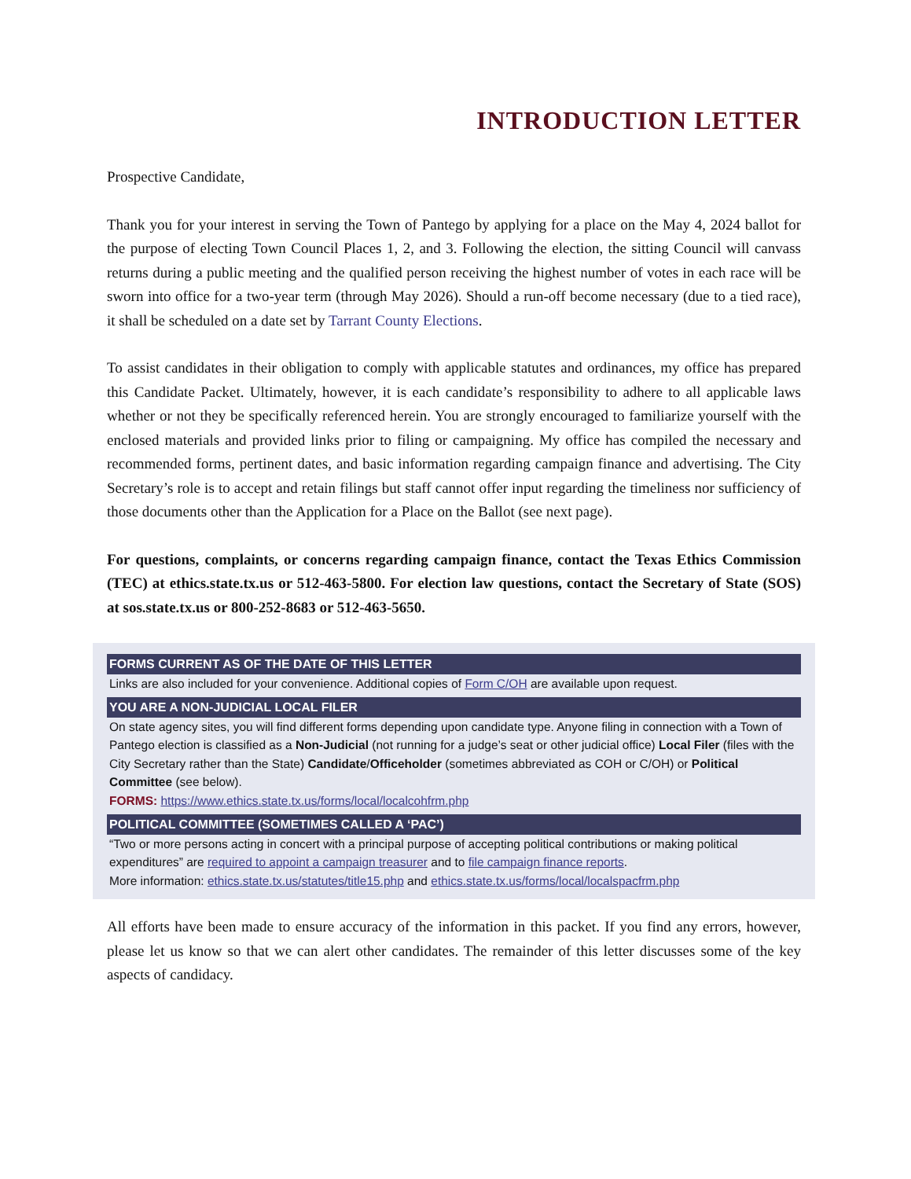INTRODUCTION LETTER
Prospective Candidate,
Thank you for your interest in serving the Town of Pantego by applying for a place on the May 4, 2024 ballot for the purpose of electing Town Council Places 1, 2, and 3. Following the election, the sitting Council will canvass returns during a public meeting and the qualified person receiving the highest number of votes in each race will be sworn into office for a two-year term (through May 2026). Should a run-off become necessary (due to a tied race), it shall be scheduled on a date set by Tarrant County Elections.
To assist candidates in their obligation to comply with applicable statutes and ordinances, my office has prepared this Candidate Packet. Ultimately, however, it is each candidate’s responsibility to adhere to all applicable laws whether or not they be specifically referenced herein. You are strongly encouraged to familiarize yourself with the enclosed materials and provided links prior to filing or campaigning. My office has compiled the necessary and recommended forms, pertinent dates, and basic information regarding campaign finance and advertising. The City Secretary’s role is to accept and retain filings but staff cannot offer input regarding the timeliness nor sufficiency of those documents other than the Application for a Place on the Ballot (see next page).
For questions, complaints, or concerns regarding campaign finance, contact the Texas Ethics Commission (TEC) at ethics.state.tx.us or 512-463-5800. For election law questions, contact the Secretary of State (SOS) at sos.state.tx.us or 800-252-8683 or 512-463-5650.
FORMS CURRENT AS OF THE DATE OF THIS LETTER
Links are also included for your convenience. Additional copies of Form C/OH are available upon request.
YOU ARE A NON-JUDICIAL LOCAL FILER
On state agency sites, you will find different forms depending upon candidate type. Anyone filing in connection with a Town of Pantego election is classified as a Non-Judicial (not running for a judge’s seat or other judicial office) Local Filer (files with the City Secretary rather than the State) Candidate/Officeholder (sometimes abbreviated as COH or C/OH) or Political Committee (see below).
FORMS: https://www.ethics.state.tx.us/forms/local/localcohfrm.php
POLITICAL COMMITTEE (SOMETIMES CALLED A ‘PAC’)
“Two or more persons acting in concert with a principal purpose of accepting political contributions or making political expenditures” are required to appoint a campaign treasurer and to file campaign finance reports.
More information: ethics.state.tx.us/statutes/title15.php and ethics.state.tx.us/forms/local/localspacfrm.php
All efforts have been made to ensure accuracy of the information in this packet. If you find any errors, however, please let us know so that we can alert other candidates. The remainder of this letter discusses some of the key aspects of candidacy.